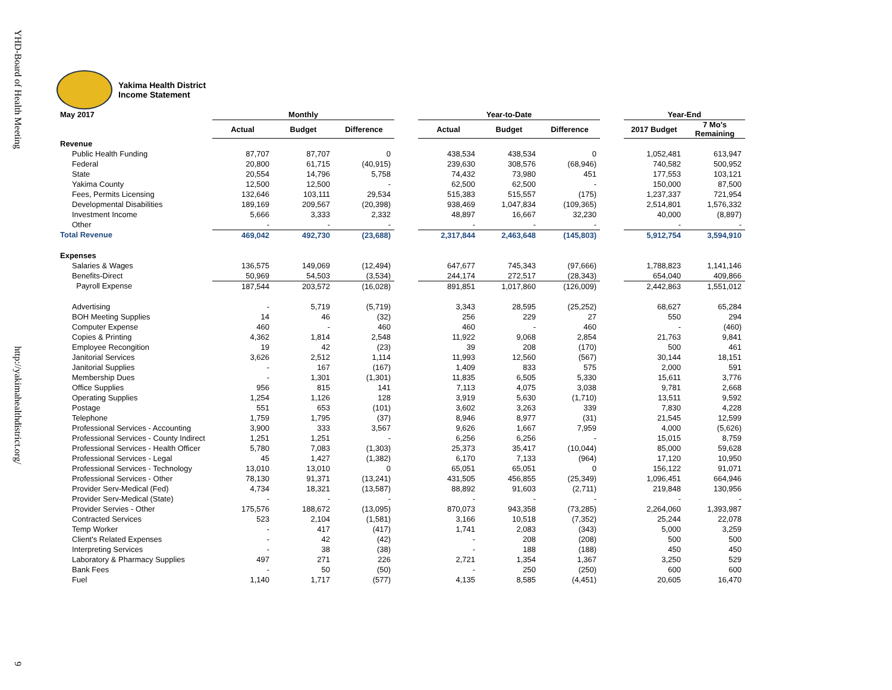YHD-Board of Health Meeting
http://yakimahealthdistrict.org/
9
Yakima Health District
Income Statement
| May 2017 | Monthly | | | | Year-to-Date | | | | Year-End | |
| --- | --- | --- | --- | --- | --- | --- | --- | --- | --- | --- |
| | Actual | Budget | Difference | | Actual | Budget | Difference | | 2017 Budget | 7 Mo's Remaining |
| Revenue | | | | | | | | | | |
| Public Health Funding | 87,707 | 87,707 | 0 | | 438,534 | 438,534 | 0 | | 1,052,481 | 613,947 |
| Federal | 20,800 | 61,715 | (40,915) | | 239,630 | 308,576 | (68,946) | | 740,582 | 500,952 |
| State | 20,554 | 14,796 | 5,758 | | 74,432 | 73,980 | 451 | | 177,553 | 103,121 |
| Yakima County | 12,500 | 12,500 | - | | 62,500 | 62,500 | - | | 150,000 | 87,500 |
| Fees, Permits Licensing | 132,646 | 103,111 | 29,534 | | 515,383 | 515,557 | (175) | | 1,237,337 | 721,954 |
| Developmental Disabilities | 189,169 | 209,567 | (20,398) | | 938,469 | 1,047,834 | (109,365) | | 2,514,801 | 1,576,332 |
| Investment Income | 5,666 | 3,333 | 2,332 | | 48,897 | 16,667 | 32,230 | | 40,000 | (8,897) |
| Other | - | - | - | | - | - | - | | - | - |
| Total Revenue | 469,042 | 492,730 | (23,688) | | 2,317,844 | 2,463,648 | (145,803) | | 5,912,754 | 3,594,910 |
| Expenses | | | | | | | | | | |
| Salaries & Wages | 136,575 | 149,069 | (12,494) | | 647,677 | 745,343 | (97,666) | | 1,788,823 | 1,141,146 |
| Benefits-Direct | 50,969 | 54,503 | (3,534) | | 244,174 | 272,517 | (28,343) | | 654,040 | 409,866 |
| Payroll Expense | 187,544 | 203,572 | (16,028) | | 891,851 | 1,017,860 | (126,009) | | 2,442,863 | 1,551,012 |
| Advertising | - | 5,719 | (5,719) | | 3,343 | 28,595 | (25,252) | | 68,627 | 65,284 |
| BOH Meeting Supplies | 14 | 46 | (32) | | 256 | 229 | 27 | | 550 | 294 |
| Computer Expense | 460 | - | 460 | | 460 | - | 460 | | - | (460) |
| Copies & Printing | 4,362 | 1,814 | 2,548 | | 11,922 | 9,068 | 2,854 | | 21,763 | 9,841 |
| Employee Recongition | 19 | 42 | (23) | | 39 | 208 | (170) | | 500 | 461 |
| Janitorial Services | 3,626 | 2,512 | 1,114 | | 11,993 | 12,560 | (567) | | 30,144 | 18,151 |
| Janitorial Supplies | - | 167 | (167) | | 1,409 | 833 | 575 | | 2,000 | 591 |
| Membership Dues | - | 1,301 | (1,301) | | 11,835 | 6,505 | 5,330 | | 15,611 | 3,776 |
| Office Supplies | 956 | 815 | 141 | | 7,113 | 4,075 | 3,038 | | 9,781 | 2,668 |
| Operating Supplies | 1,254 | 1,126 | 128 | | 3,919 | 5,630 | (1,710) | | 13,511 | 9,592 |
| Postage | 551 | 653 | (101) | | 3,602 | 3,263 | 339 | | 7,830 | 4,228 |
| Telephone | 1,759 | 1,795 | (37) | | 8,946 | 8,977 | (31) | | 21,545 | 12,599 |
| Professional Services - Accounting | 3,900 | 333 | 3,567 | | 9,626 | 1,667 | 7,959 | | 4,000 | (5,626) |
| Professional Services - County Indirect | 1,251 | 1,251 | - | | 6,256 | 6,256 | - | | 15,015 | 8,759 |
| Professional Services - Health Officer | 5,780 | 7,083 | (1,303) | | 25,373 | 35,417 | (10,044) | | 85,000 | 59,628 |
| Professional Services - Legal | 45 | 1,427 | (1,382) | | 6,170 | 7,133 | (964) | | 17,120 | 10,950 |
| Professional Services - Technology | 13,010 | 13,010 | 0 | | 65,051 | 65,051 | 0 | | 156,122 | 91,071 |
| Professional Services - Other | 78,130 | 91,371 | (13,241) | | 431,505 | 456,855 | (25,349) | | 1,096,451 | 664,946 |
| Provider Serv-Medical (Fed) | 4,734 | 18,321 | (13,587) | | 88,892 | 91,603 | (2,711) | | 219,848 | 130,956 |
| Provider Serv-Medical (State) | - | - | - | | - | - | - | | - | - |
| Provider Servies - Other | 175,576 | 188,672 | (13,095) | | 870,073 | 943,358 | (73,285) | | 2,264,060 | 1,393,987 |
| Contracted Services | 523 | 2,104 | (1,581) | | 3,166 | 10,518 | (7,352) | | 25,244 | 22,078 |
| Temp Worker | - | 417 | (417) | | 1,741 | 2,083 | (343) | | 5,000 | 3,259 |
| Client's Related Expenses | - | 42 | (42) | | - | 208 | (208) | | 500 | 500 |
| Interpreting Services | - | 38 | (38) | | - | 188 | (188) | | 450 | 450 |
| Laboratory & Pharmacy Supplies | 497 | 271 | 226 | | 2,721 | 1,354 | 1,367 | | 3,250 | 529 |
| Bank Fees | - | 50 | (50) | | - | 250 | (250) | | 600 | 600 |
| Fuel | 1,140 | 1,717 | (577) | | 4,135 | 8,585 | (4,451) | | 20,605 | 16,470 |